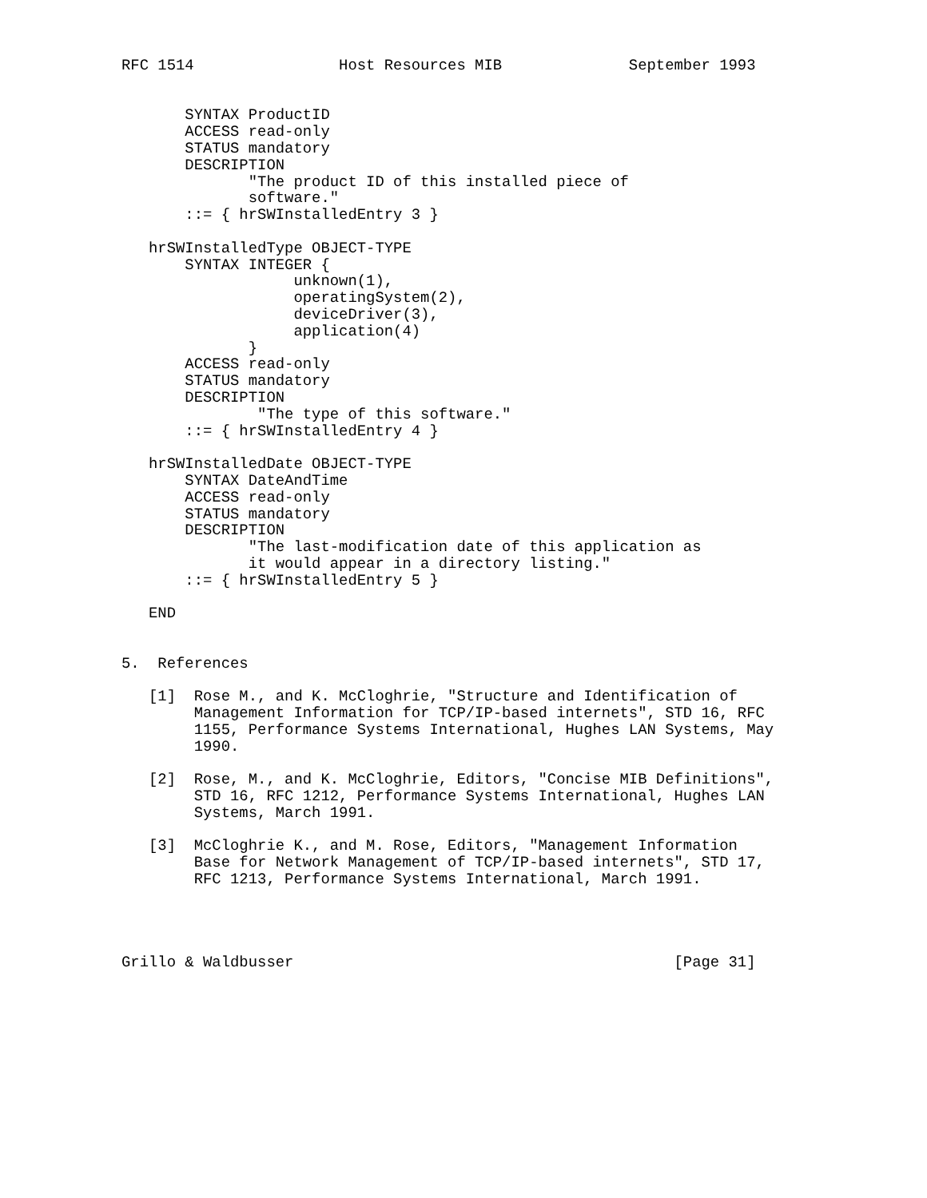RFC 1514                Host Resources MIB              September 1993


       SYNTAX ProductID
       ACCESS read-only
       STATUS mandatory
       DESCRIPTION
              "The product ID of this installed piece of
              software."
       ::= { hrSWInstalledEntry 3 }

   hrSWInstalledType OBJECT-TYPE
       SYNTAX INTEGER {
                   unknown(1),
                   operatingSystem(2),
                   deviceDriver(3),
                   application(4)
              }
       ACCESS read-only
       STATUS mandatory
       DESCRIPTION
               "The type of this software."
       ::= { hrSWInstalledEntry 4 }

   hrSWInstalledDate OBJECT-TYPE
       SYNTAX DateAndTime
       ACCESS read-only
       STATUS mandatory
       DESCRIPTION
              "The last-modification date of this application as
              it would appear in a directory listing."
       ::= { hrSWInstalledEntry 5 }

   END


5.  References

   [1]  Rose M., and K. McCloghrie, "Structure and Identification of
        Management Information for TCP/IP-based internets", STD 16, RFC
        1155, Performance Systems International, Hughes LAN Systems, May
        1990.

   [2]  Rose, M., and K. McCloghrie, Editors, "Concise MIB Definitions",
        STD 16, RFC 1212, Performance Systems International, Hughes LAN
        Systems, March 1991.

   [3]  McCloghrie K., and M. Rose, Editors, "Management Information
        Base for Network Management of TCP/IP-based internets", STD 17,
        RFC 1213, Performance Systems International, March 1991.




Grillo & Waldbusser                                          [Page 31]